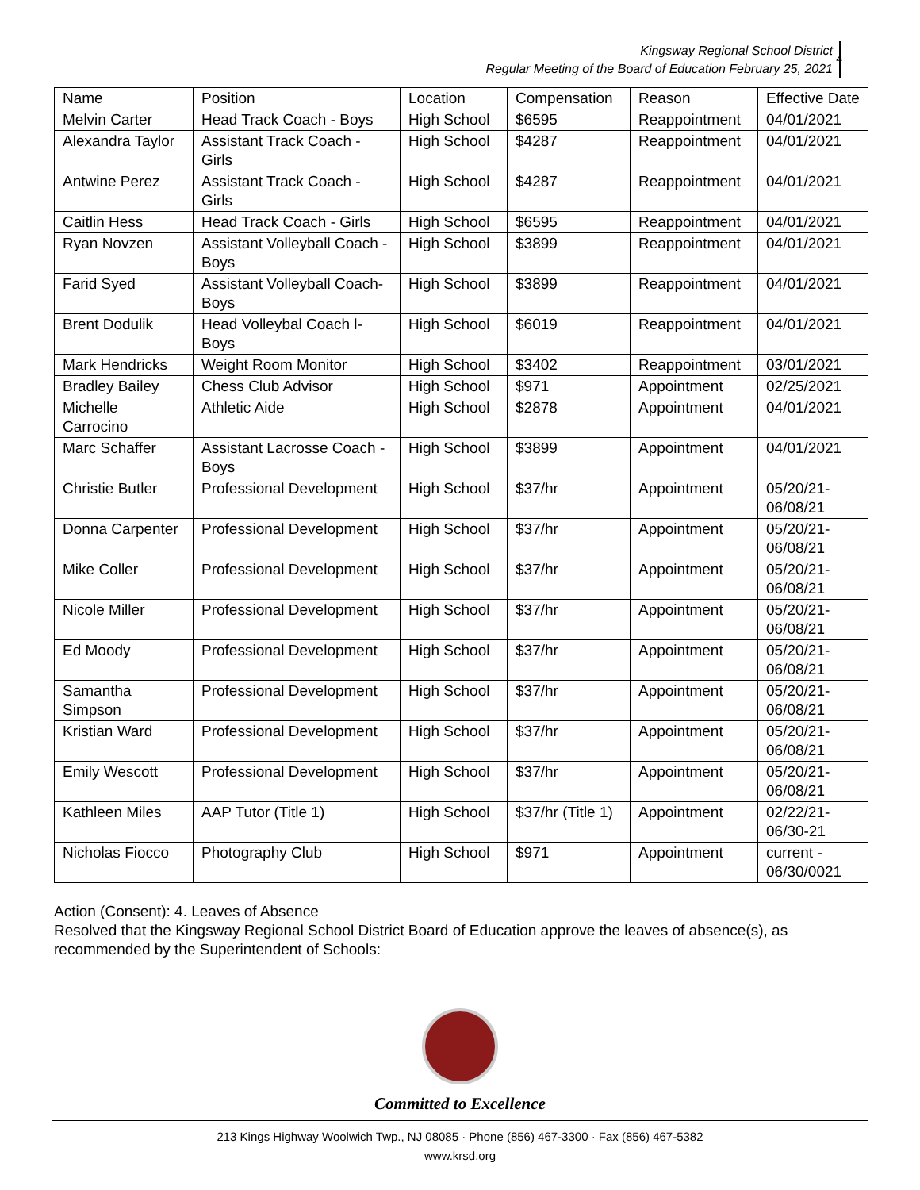Kingsway Regional School District
Regular Meeting of the Board of Education February 25, 2021
4
| Name | Position | Location | Compensation | Reason | Effective Date |
| Melvin Carter | Head Track Coach - Boys | High School | $6595 | Reappointment | 04/01/2021 |
| Alexandra Taylor | Assistant Track Coach - Girls | High School | $4287 | Reappointment | 04/01/2021 |
| Antwine Perez | Assistant Track Coach - Girls | High School | $4287 | Reappointment | 04/01/2021 |
| Caitlin Hess | Head Track Coach - Girls | High School | $6595 | Reappointment | 04/01/2021 |
| Ryan Novzen | Assistant Volleyball Coach - Boys | High School | $3899 | Reappointment | 04/01/2021 |
| Farid Syed | Assistant Volleyball Coach- Boys | High School | $3899 | Reappointment | 04/01/2021 |
| Brent Dodulik | Head Volleybal Coach l-Boys | High School | $6019 | Reappointment | 04/01/2021 |
| Mark Hendricks | Weight Room Monitor | High School | $3402 | Reappointment | 03/01/2021 |
| Bradley Bailey | Chess Club Advisor | High School | $971 | Appointment | 02/25/2021 |
| Michelle Carrocino | Athletic Aide | High School | $2878 | Appointment | 04/01/2021 |
| Marc Schaffer | Assistant Lacrosse Coach - Boys | High School | $3899 | Appointment | 04/01/2021 |
| Christie Butler | Professional Development | High School | $37/hr | Appointment | 05/20/21-06/08/21 |
| Donna Carpenter | Professional Development | High School | $37/hr | Appointment | 05/20/21-06/08/21 |
| Mike Coller | Professional Development | High School | $37/hr | Appointment | 05/20/21-06/08/21 |
| Nicole Miller | Professional Development | High School | $37/hr | Appointment | 05/20/21-06/08/21 |
| Ed Moody | Professional Development | High School | $37/hr | Appointment | 05/20/21-06/08/21 |
| Samantha Simpson | Professional Development | High School | $37/hr | Appointment | 05/20/21-06/08/21 |
| Kristian Ward | Professional Development | High School | $37/hr | Appointment | 05/20/21-06/08/21 |
| Emily Wescott | Professional Development | High School | $37/hr | Appointment | 05/20/21-06/08/21 |
| Kathleen Miles | AAP Tutor (Title 1) | High School | $37/hr (Title 1) | Appointment | 02/22/21-06/30-21 |
| Nicholas Fiocco | Photography Club | High School | $971 | Appointment | current - 06/30/0021 |
Action (Consent): 4. Leaves of Absence
Resolved that the Kingsway Regional School District Board of Education approve the leaves of absence(s), as recommended by the Superintendent of Schools:
Committed to Excellence
213 Kings Highway Woolwich Twp., NJ 08085 · Phone (856) 467-3300 · Fax (856) 467-5382
www.krsd.org